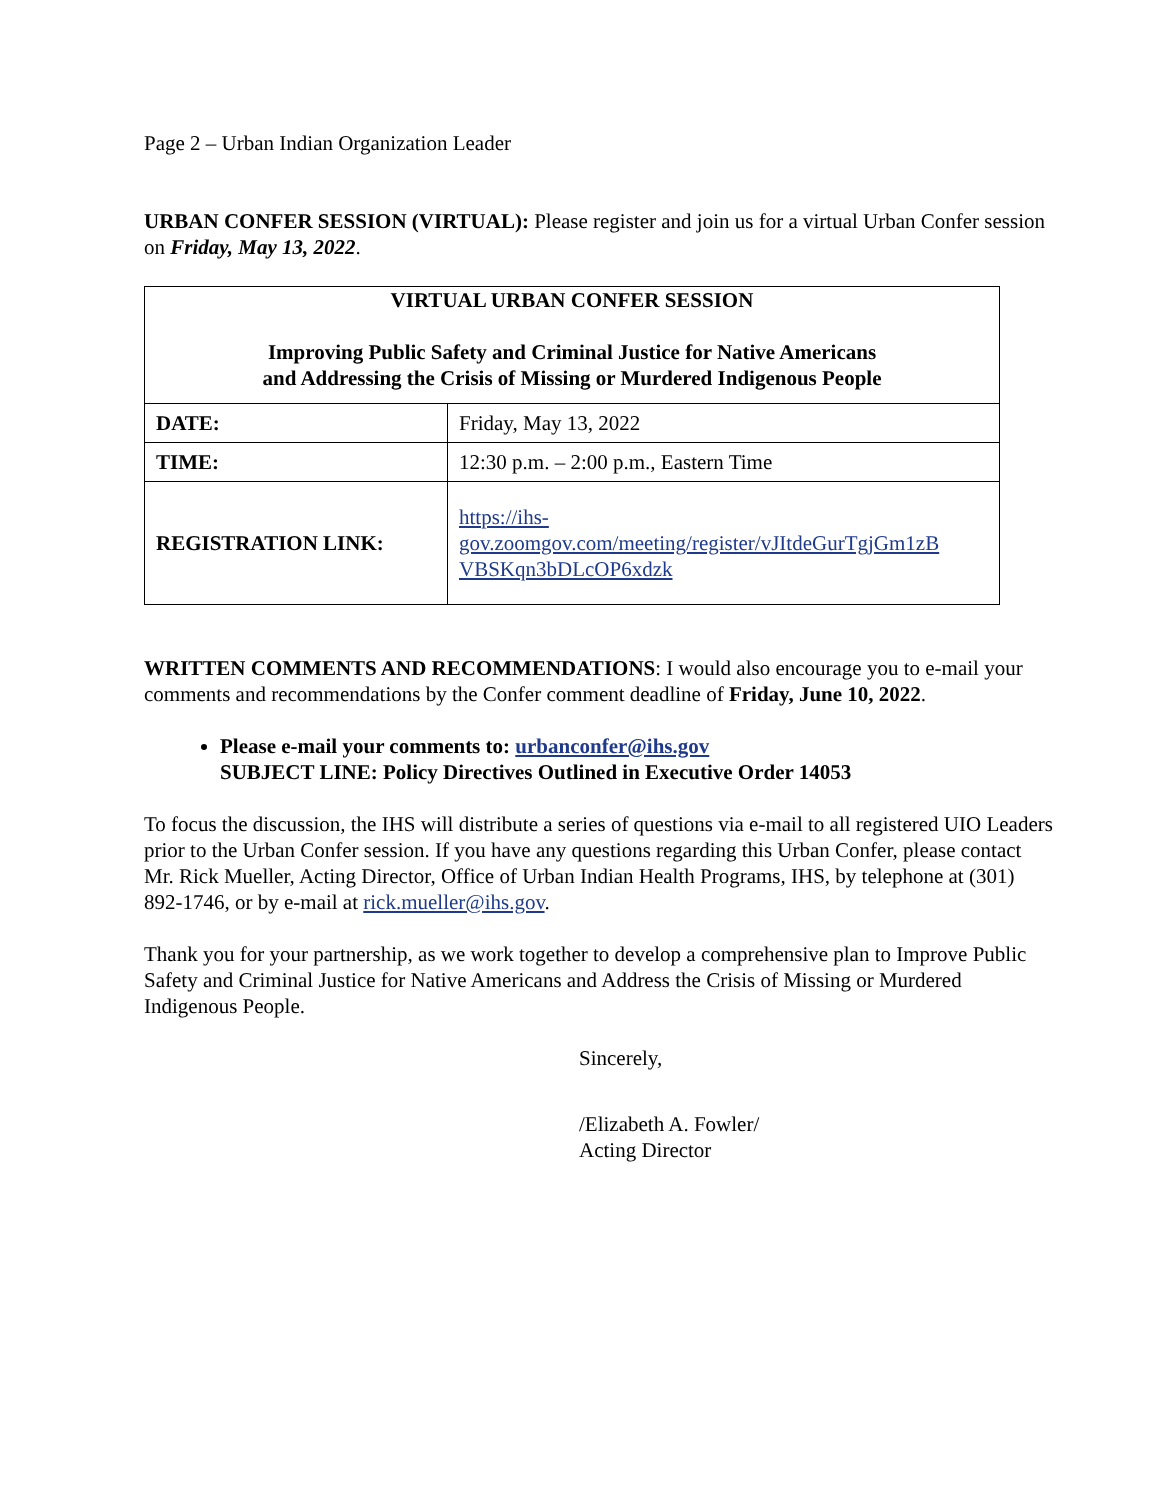Page 2 – Urban Indian Organization Leader
URBAN CONFER SESSION (VIRTUAL): Please register and join us for a virtual Urban Confer session on Friday, May 13, 2022.
| VIRTUAL URBAN CONFER SESSION Improving Public Safety and Criminal Justice for Native Americans and Addressing the Crisis of Missing or Murdered Indigenous People | |
| DATE: | Friday, May 13, 2022 |
| TIME: | 12:30 p.m. – 2:00 p.m., Eastern Time |
| REGISTRATION LINK: | https://ihs- gov.zoomgov.com/meeting/register/vJItdeGurTgjGm1zB VBSKqn3bDLcOP6xdzk |
WRITTEN COMMENTS AND RECOMMENDATIONS: I would also encourage you to e-mail your comments and recommendations by the Confer comment deadline of Friday, June 10, 2022.
Please e-mail your comments to: urbanconfer@ihs.gov
SUBJECT LINE: Policy Directives Outlined in Executive Order 14053
To focus the discussion, the IHS will distribute a series of questions via e-mail to all registered UIO Leaders prior to the Urban Confer session. If you have any questions regarding this Urban Confer, please contact Mr. Rick Mueller, Acting Director, Office of Urban Indian Health Programs, IHS, by telephone at (301) 892-1746, or by e-mail at rick.mueller@ihs.gov.
Thank you for your partnership, as we work together to develop a comprehensive plan to Improve Public Safety and Criminal Justice for Native Americans and Address the Crisis of Missing or Murdered Indigenous People.
Sincerely,
/Elizabeth A. Fowler/
Acting Director